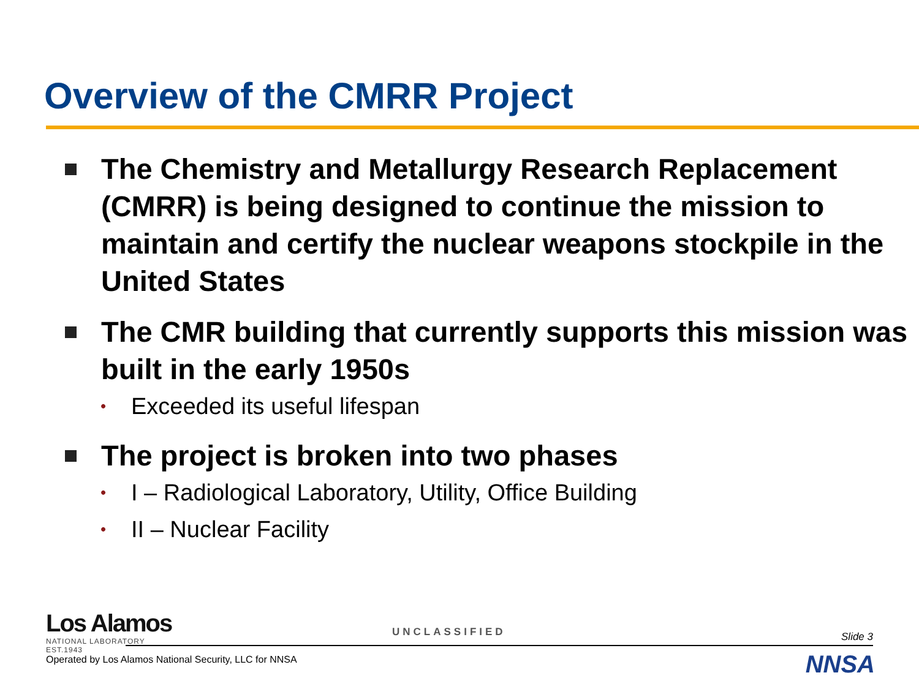Overview of the CMRR Project
The Chemistry and Metallurgy Research Replacement (CMRR) is being designed to continue the mission to maintain and certify the nuclear weapons stockpile in the United States
The CMR building that currently supports this mission was built in the early 1950s
• Exceeded its useful lifespan
The project is broken into two phases
• I – Radiological Laboratory, Utility, Office Building
• II – Nuclear Facility
Los Alamos
NATIONAL LABORATORY
EST.1943
UNCLASSIFIED Slide 3
Operated by Los Alamos National Security, LLC for NNSA
NNSA